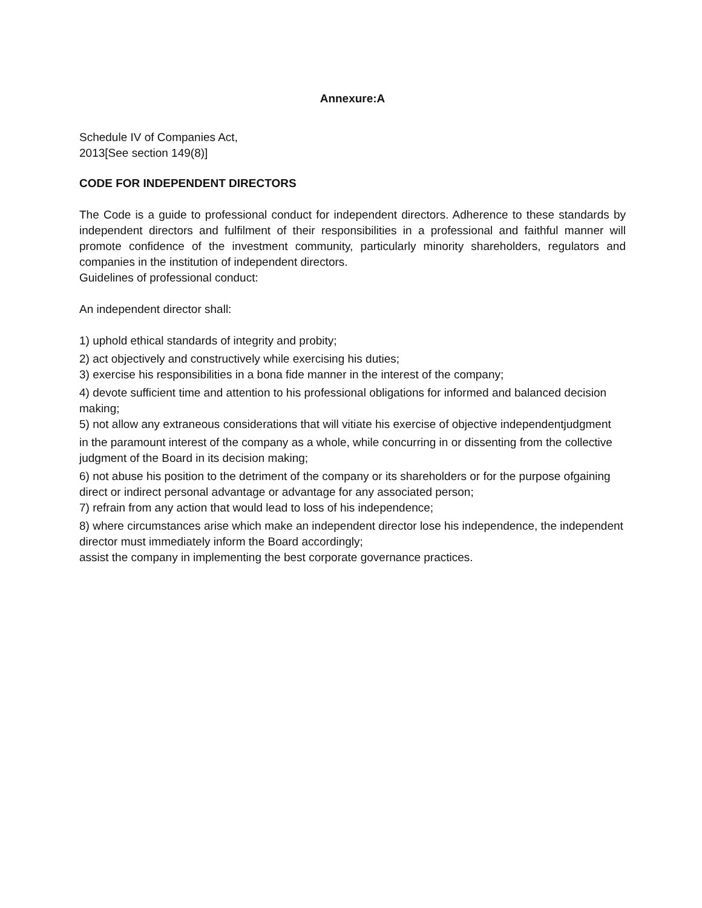Annexure:A
Schedule IV of Companies Act,
2013[See section 149(8)]
CODE FOR INDEPENDENT DIRECTORS
The Code is a guide to professional conduct for independent directors. Adherence to these standards by independent directors and fulfilment of their responsibilities in a professional and faithful manner will promote confidence of the investment community, particularly minority shareholders, regulators and companies in the institution of independent directors.
Guidelines of professional conduct:
An independent director shall:
1) uphold ethical standards of integrity and probity;
2) act objectively and constructively while exercising his duties;
3) exercise his responsibilities in a bona fide manner in the interest of the company;
4) devote sufficient time and attention to his professional obligations for informed and balanced decision
making;
5) not allow any extraneous considerations that will vitiate his exercise of objective independentjudgment
in the paramount interest of the company as a whole, while concurring in or dissenting from the collective judgment of the Board in its decision making;
6) not abuse his position to the detriment of the company or its shareholders or for the purpose ofgaining
direct or indirect personal advantage or advantage for any associated person;
7) refrain from any action that would lead to loss of his independence;
8) where circumstances arise which make an independent director lose his independence, the independent
director must immediately inform the Board accordingly;
assist the company in implementing the best corporate governance practices.